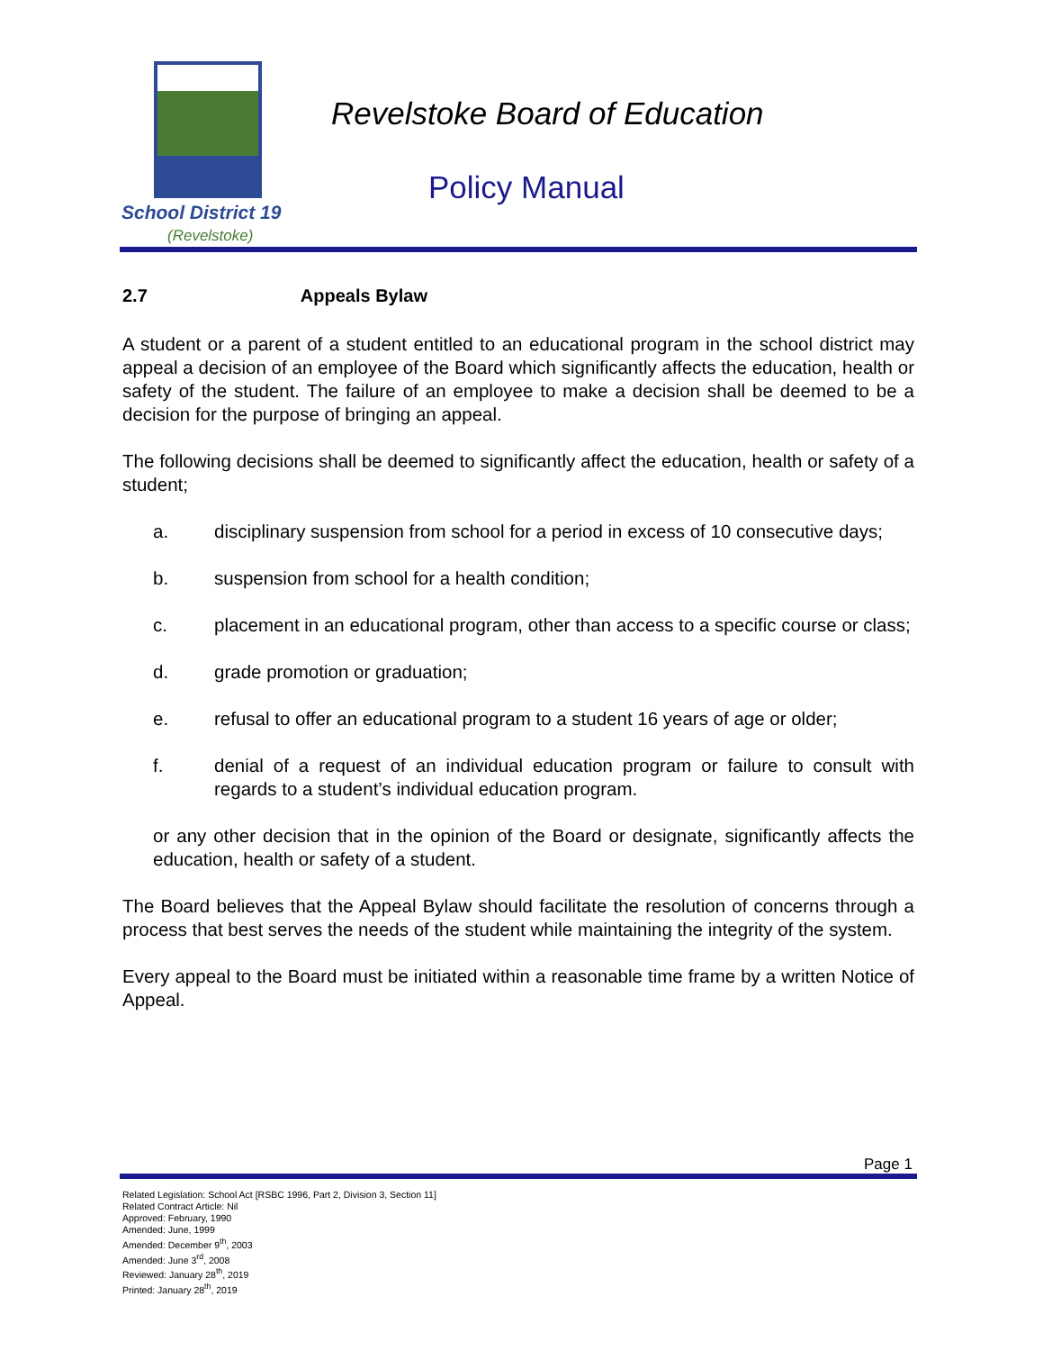School District 19
(Revelstoke)
Revelstoke Board of Education
Policy Manual
2.7 Appeals Bylaw
A student or a parent of a student entitled to an educational program in the school district may appeal a decision of an employee of the Board which significantly affects the education, health or safety of the student. The failure of an employee to make a decision shall be deemed to be a decision for the purpose of bringing an appeal.
The following decisions shall be deemed to significantly affect the education, health or safety of a student;
a. disciplinary suspension from school for a period in excess of 10 consecutive days;
b. suspension from school for a health condition;
c. placement in an educational program, other than access to a specific course or class;
d. grade promotion or graduation;
e. refusal to offer an educational program to a student 16 years of age or older;
f. denial of a request of an individual education program or failure to consult with regards to a student’s individual education program.
or any other decision that in the opinion of the Board or designate, significantly affects the education, health or safety of a student.
The Board believes that the Appeal Bylaw should facilitate the resolution of concerns through a process that best serves the needs of the student while maintaining the integrity of the system.
Every appeal to the Board must be initiated within a reasonable time frame by a written Notice of Appeal.
Page 1
Related Legislation: School Act [RSBC 1996, Part 2, Division 3, Section 11]
Related Contract Article: Nil
Approved: February, 1990
Amended: June, 1999
Amended: December 9<sup>th</sup>, 2003
Amended: June 3<sup>rd</sup>, 2008
Reviewed: January 28<sup>th</sup>, 2019
Printed: January 28<sup>th</sup>, 2019